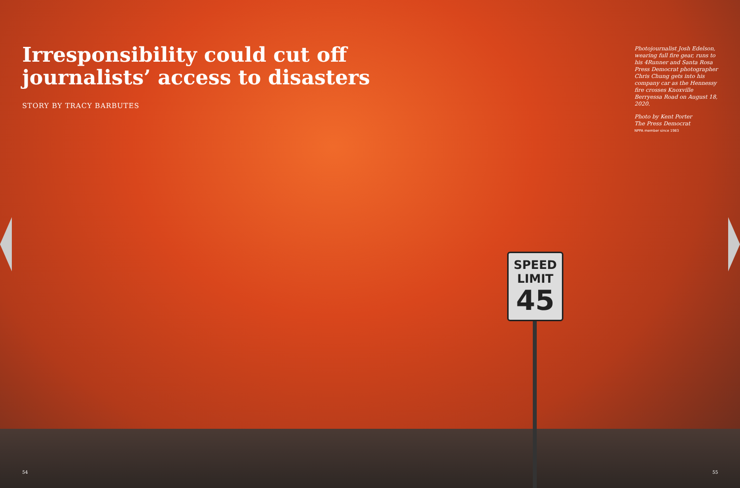SPEED
LIMIT
45
Irresponsibility could cut off journalists’ access to disasters
STORY BY TRACY BARBUTES
Photojournalist Josh Edelson, wearing full fire gear, runs to his 4Runner and Santa Rosa Press Democrat photographer Chris Chung gets into his company car as the Hennessy fire crosses Knoxville Berryessa Road on August 18, 2020.
Photo by Kent Porter
The Press Democrat
NPPA member since 1983
54 55